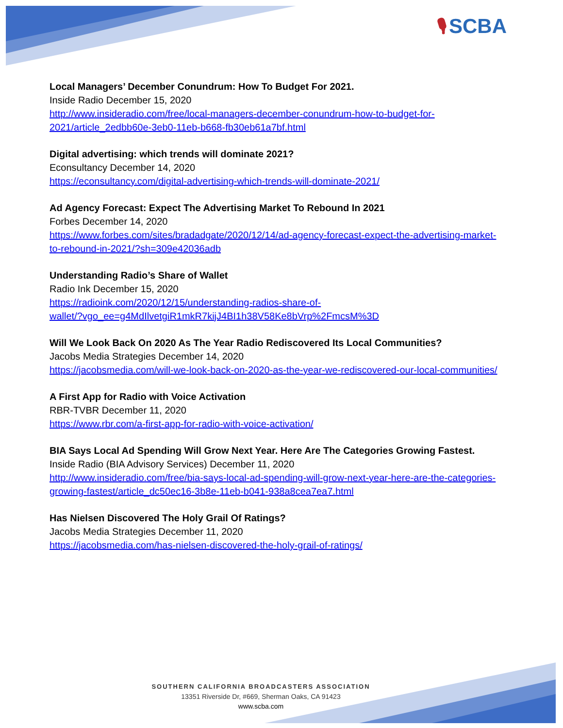🎙 SCBA
Local Managers’ December Conundrum: How To Budget For 2021.
Inside Radio December 15, 2020
http://www.insideradio.com/free/local-managers-december-conundrum-how-to-budget-for-2021/article_2edbb60e-3eb0-11eb-b668-fb30eb61a7bf.html
Digital advertising: which trends will dominate 2021?
Econsultancy December 14, 2020
https://econsultancy.com/digital-advertising-which-trends-will-dominate-2021/
Ad Agency Forecast: Expect The Advertising Market To Rebound In 2021
Forbes December 14, 2020
https://www.forbes.com/sites/bradadgate/2020/12/14/ad-agency-forecast-expect-the-advertising-market-to-rebound-in-2021/?sh=309e42036adb
Understanding Radio’s Share of Wallet
Radio Ink December 15, 2020
https://radioink.com/2020/12/15/understanding-radios-share-of-
wallet/?vgo_ee=g4MdIlvetgiR1mkR7kijJ4BI1h38V58Ke8bVrp%2FmcsM%3D
Will We Look Back On 2020 As The Year Radio Rediscovered Its Local Communities?
Jacobs Media Strategies December 14, 2020
https://jacobsmedia.com/will-we-look-back-on-2020-as-the-year-we-rediscovered-our-local-communities/
A First App for Radio with Voice Activation
RBR-TVBR December 11, 2020
https://www.rbr.com/a-first-app-for-radio-with-voice-activation/
BIA Says Local Ad Spending Will Grow Next Year. Here Are The Categories Growing Fastest.
Inside Radio (BIA Advisory Services) December 11, 2020
http://www.insideradio.com/free/bia-says-local-ad-spending-will-grow-next-year-here-are-the-categories-growing-fastest/article_dc50ec16-3b8e-11eb-b041-938a8cea7ea7.html
Has Nielsen Discovered The Holy Grail Of Ratings?
Jacobs Media Strategies December 11, 2020
https://jacobsmedia.com/has-nielsen-discovered-the-holy-grail-of-ratings/
SOUTHERN CALIFORNIA BROADCASTERS ASSOCIATION
13351 Riverside Dr, #669, Sherman Oaks, CA 91423
www.scba.com